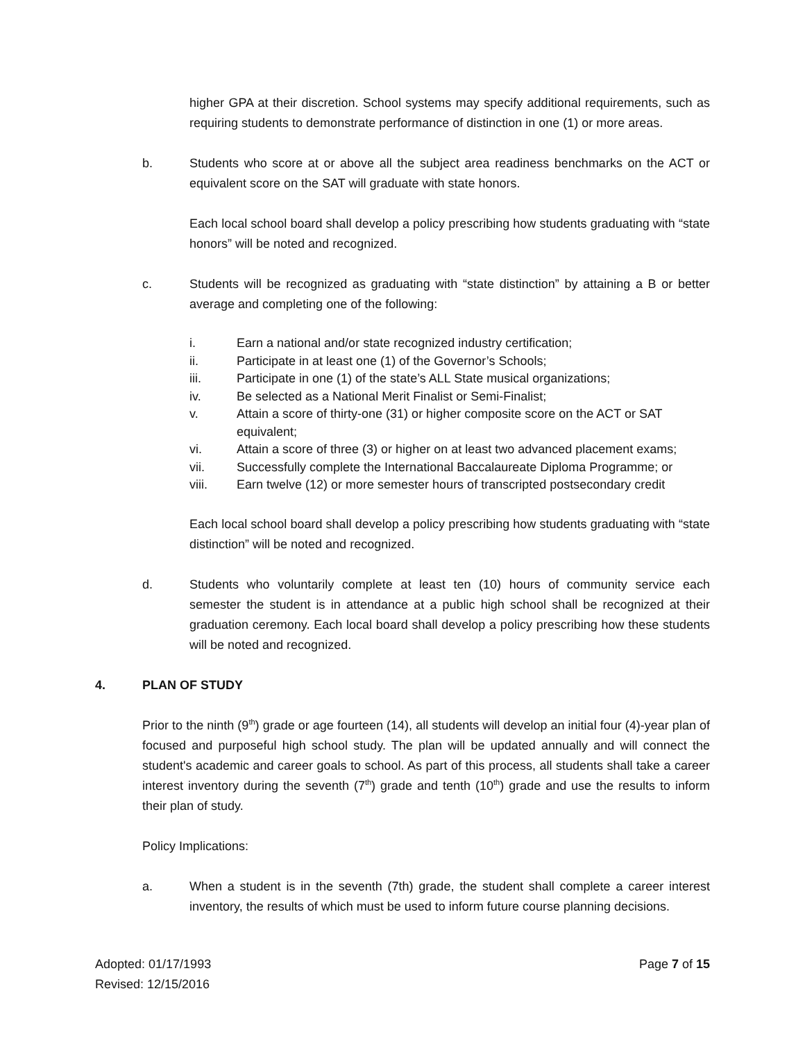higher GPA at their discretion. School systems may specify additional requirements, such as requiring students to demonstrate performance of distinction in one (1) or more areas.
b. Students who score at or above all the subject area readiness benchmarks on the ACT or equivalent score on the SAT will graduate with state honors.
Each local school board shall develop a policy prescribing how students graduating with “state honors” will be noted and recognized.
c. Students will be recognized as graduating with “state distinction” by attaining a B or better average and completing one of the following:
i. Earn a national and/or state recognized industry certification;
ii. Participate in at least one (1) of the Governor’s Schools;
iii. Participate in one (1) of the state’s ALL State musical organizations;
iv. Be selected as a National Merit Finalist or Semi-Finalist;
v. Attain a score of thirty-one (31) or higher composite score on the ACT or SAT equivalent;
vi. Attain a score of three (3) or higher on at least two advanced placement exams;
vii. Successfully complete the International Baccalaureate Diploma Programme; or
viii. Earn twelve (12) or more semester hours of transcripted postsecondary credit
Each local school board shall develop a policy prescribing how students graduating with “state distinction” will be noted and recognized.
d. Students who voluntarily complete at least ten (10) hours of community service each semester the student is in attendance at a public high school shall be recognized at their graduation ceremony. Each local board shall develop a policy prescribing how these students will be noted and recognized.
4. PLAN OF STUDY
Prior to the ninth (9<sup>th</sup>) grade or age fourteen (14), all students will develop an initial four (4)-year plan of focused and purposeful high school study. The plan will be updated annually and will connect the student's academic and career goals to school. As part of this process, all students shall take a career interest inventory during the seventh (7<sup>th</sup>) grade and tenth (10<sup>th</sup>) grade and use the results to inform their plan of study.
Policy Implications:
a. When a student is in the seventh (7th) grade, the student shall complete a career interest inventory, the results of which must be used to inform future course planning decisions.
Adopted: 01/17/1993
Revised: 12/15/2016
Page 7 of 15